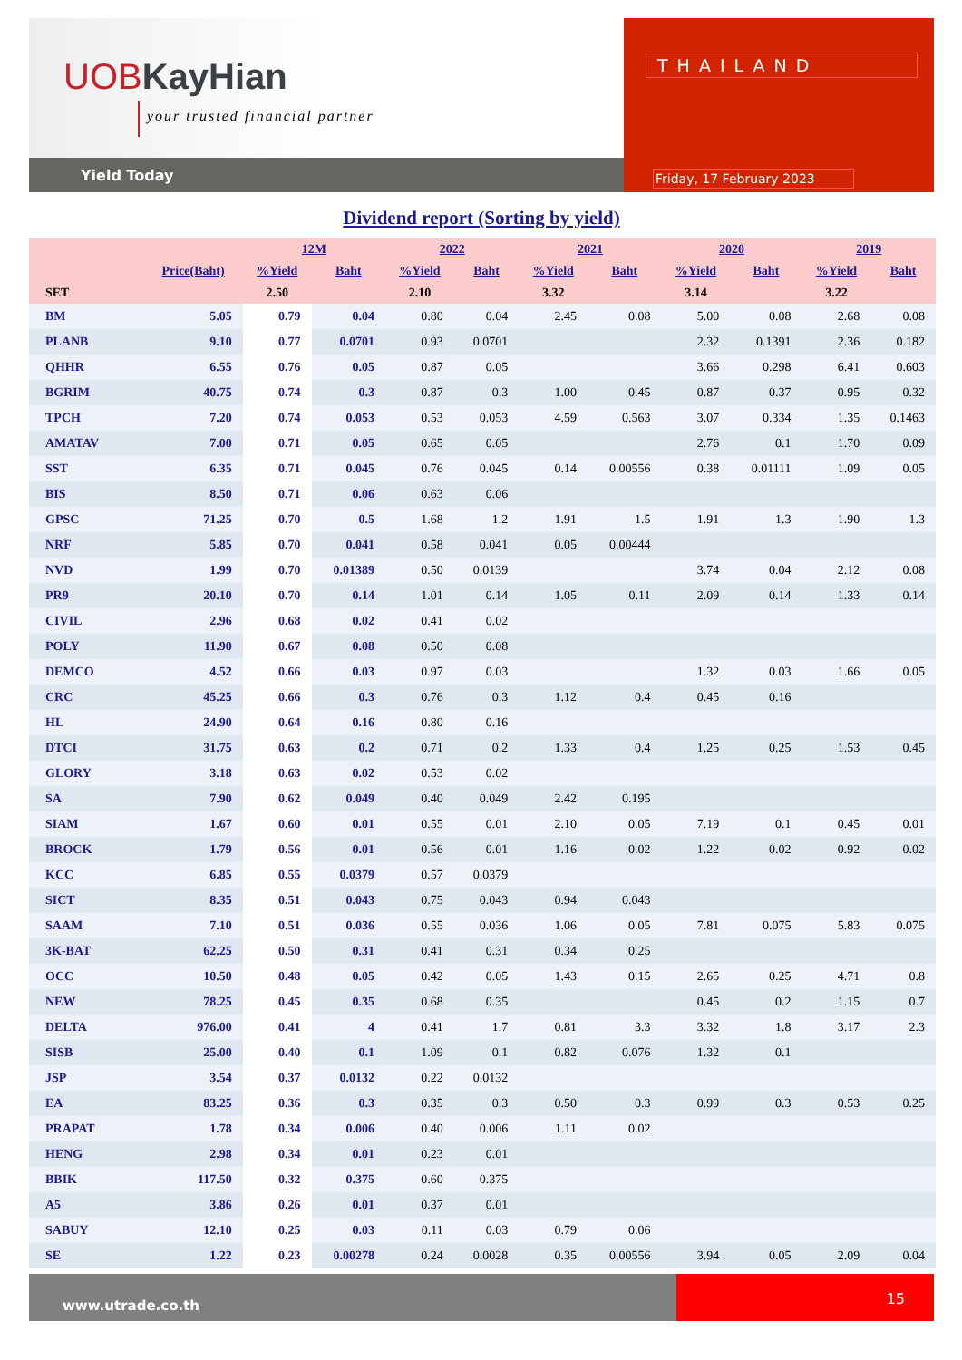UOBKayHian
your trusted financial partner
Yield Today
THAILAND
Friday, 17 February 2023
Dividend report (Sorting by yield)
| | | 12M | | 2022 | | 2021 | | 2020 | | 2019 | |
| --- | --- | --- | --- | --- | --- | --- | --- | --- | --- | --- | --- |
| | Price(Baht) | %Yield | Baht | %Yield | Baht | %Yield | Baht | %Yield | Baht | %Yield | Baht |
| SET | | 2.50 | | 2.10 | | 3.32 | | 3.14 | | 3.22 | |
| BM | 5.05 | 0.79 | 0.04 | 0.80 | 0.04 | 2.45 | 0.08 | 5.00 | 0.08 | 2.68 | 0.08 |
| PLANB | 9.10 | 0.77 | 0.0701 | 0.93 | 0.0701 | | | 2.32 | 0.1391 | 2.36 | 0.182 |
| QHHR | 6.55 | 0.76 | 0.05 | 0.87 | 0.05 | | | 3.66 | 0.298 | 6.41 | 0.603 |
| BGRIM | 40.75 | 0.74 | 0.3 | 0.87 | 0.3 | 1.00 | 0.45 | 0.87 | 0.37 | 0.95 | 0.32 |
| TPCH | 7.20 | 0.74 | 0.053 | 0.53 | 0.053 | 4.59 | 0.563 | 3.07 | 0.334 | 1.35 | 0.1463 |
| AMATAV | 7.00 | 0.71 | 0.05 | 0.65 | 0.05 | | | 2.76 | 0.1 | 1.70 | 0.09 |
| SST | 6.35 | 0.71 | 0.045 | 0.76 | 0.045 | 0.14 | 0.00556 | 0.38 | 0.01111 | 1.09 | 0.05 |
| BIS | 8.50 | 0.71 | 0.06 | 0.63 | 0.06 | | | | | | |
| GPSC | 71.25 | 0.70 | 0.5 | 1.68 | 1.2 | 1.91 | 1.5 | 1.91 | 1.3 | 1.90 | 1.3 |
| NRF | 5.85 | 0.70 | 0.041 | 0.58 | 0.041 | 0.05 | 0.00444 | | | | |
| NVD | 1.99 | 0.70 | 0.01389 | 0.50 | 0.0139 | | | 3.74 | 0.04 | 2.12 | 0.08 |
| PR9 | 20.10 | 0.70 | 0.14 | 1.01 | 0.14 | 1.05 | 0.11 | 2.09 | 0.14 | 1.33 | 0.14 |
| CIVIL | 2.96 | 0.68 | 0.02 | 0.41 | 0.02 | | | | | | |
| POLY | 11.90 | 0.67 | 0.08 | 0.50 | 0.08 | | | | | | |
| DEMCO | 4.52 | 0.66 | 0.03 | 0.97 | 0.03 | | | 1.32 | 0.03 | 1.66 | 0.05 |
| CRC | 45.25 | 0.66 | 0.3 | 0.76 | 0.3 | 1.12 | 0.4 | 0.45 | 0.16 | | |
| HL | 24.90 | 0.64 | 0.16 | 0.80 | 0.16 | | | | | | |
| DTCI | 31.75 | 0.63 | 0.2 | 0.71 | 0.2 | 1.33 | 0.4 | 1.25 | 0.25 | 1.53 | 0.45 |
| GLORY | 3.18 | 0.63 | 0.02 | 0.53 | 0.02 | | | | | | |
| SA | 7.90 | 0.62 | 0.049 | 0.40 | 0.049 | 2.42 | 0.195 | | | | |
| SIAM | 1.67 | 0.60 | 0.01 | 0.55 | 0.01 | 2.10 | 0.05 | 7.19 | 0.1 | 0.45 | 0.01 |
| BROCK | 1.79 | 0.56 | 0.01 | 0.56 | 0.01 | 1.16 | 0.02 | 1.22 | 0.02 | 0.92 | 0.02 |
| KCC | 6.85 | 0.55 | 0.0379 | 0.57 | 0.0379 | | | | | | |
| SICT | 8.35 | 0.51 | 0.043 | 0.75 | 0.043 | 0.94 | 0.043 | | | | |
| SAAM | 7.10 | 0.51 | 0.036 | 0.55 | 0.036 | 1.06 | 0.05 | 7.81 | 0.075 | 5.83 | 0.075 |
| 3K-BAT | 62.25 | 0.50 | 0.31 | 0.41 | 0.31 | 0.34 | 0.25 | | | | |
| OCC | 10.50 | 0.48 | 0.05 | 0.42 | 0.05 | 1.43 | 0.15 | 2.65 | 0.25 | 4.71 | 0.8 |
| NEW | 78.25 | 0.45 | 0.35 | 0.68 | 0.35 | | | 0.45 | 0.2 | 1.15 | 0.7 |
| DELTA | 976.00 | 0.41 | 4 | 0.41 | 1.7 | 0.81 | 3.3 | 3.32 | 1.8 | 3.17 | 2.3 |
| SISB | 25.00 | 0.40 | 0.1 | 1.09 | 0.1 | 0.82 | 0.076 | 1.32 | 0.1 | | |
| JSP | 3.54 | 0.37 | 0.0132 | 0.22 | 0.0132 | | | | | | |
| EA | 83.25 | 0.36 | 0.3 | 0.35 | 0.3 | 0.50 | 0.3 | 0.99 | 0.3 | 0.53 | 0.25 |
| PRAPAT | 1.78 | 0.34 | 0.006 | 0.40 | 0.006 | 1.11 | 0.02 | | | | |
| HENG | 2.98 | 0.34 | 0.01 | 0.23 | 0.01 | | | | | | |
| BBIK | 117.50 | 0.32 | 0.375 | 0.60 | 0.375 | | | | | | |
| A5 | 3.86 | 0.26 | 0.01 | 0.37 | 0.01 | | | | | | |
| SABUY | 12.10 | 0.25 | 0.03 | 0.11 | 0.03 | 0.79 | 0.06 | | | | |
| SE | 1.22 | 0.23 | 0.00278 | 0.24 | 0.0028 | 0.35 | 0.00556 | 3.94 | 0.05 | 2.09 | 0.04 |
www.utrade.co.th
15